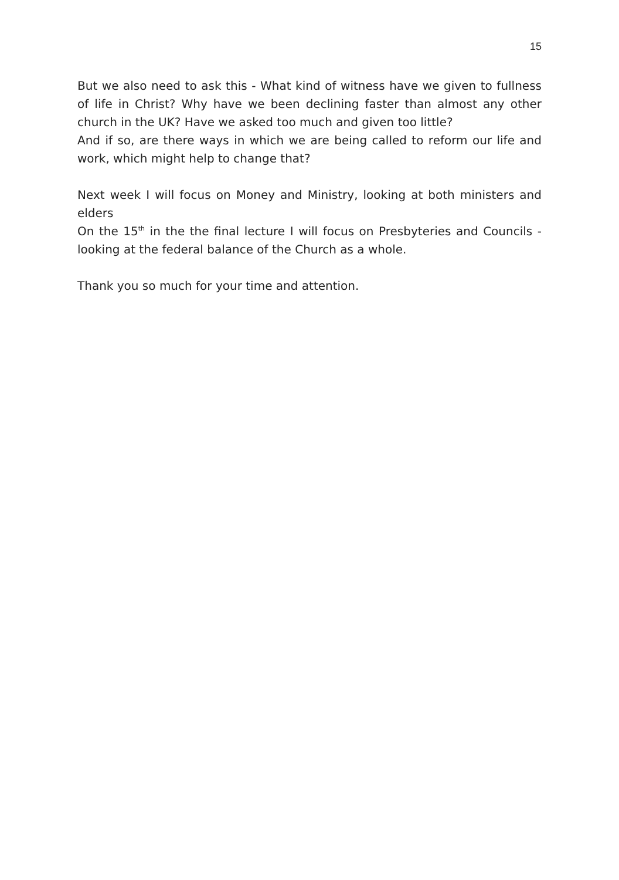15
But we also need to ask this - What kind of witness have we given to fullness of life in Christ? Why have we been declining faster than almost any other church in the UK? Have we asked too much and given too little?
And if so, are there ways in which we are being called to reform our life and work, which might help to change that?
Next week I will focus on Money and Ministry, looking at both ministers and elders
On the 15<sup>th</sup> in the the final lecture I will focus on Presbyteries and Councils - looking at the federal balance of the Church as a whole.
Thank you so much for your time and attention.